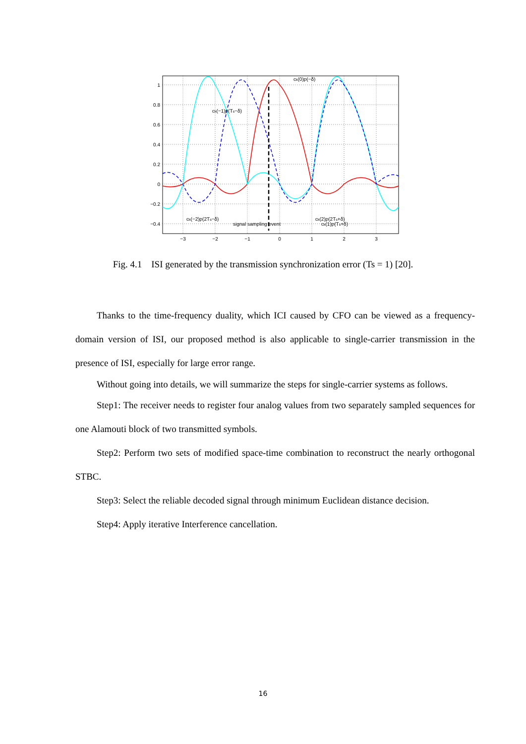1
0.8
0.6
0.4
0.2
0
−0.2
−0.4
−3
−2
−1
0
1
2
3
ck(0)p(−δ)
ck(−1)p(Ts−δ)
ck(−2)p(2Ts−δ)
ck(2)p(2Ts+δ)
signal sampling event
ck(1)p(Ts+δ)
Fig. 4.1 ISI generated by the transmission synchronization error (Ts = 1) [20].
Thanks to the time-frequency duality, which ICI caused by CFO can be viewed as a frequency-domain version of ISI, our proposed method is also applicable to single-carrier transmission in the presence of ISI, especially for large error range.
Without going into details, we will summarize the steps for single-carrier systems as follows.
Step1: The receiver needs to register four analog values from two separately sampled sequences for one Alamouti block of two transmitted symbols.
Step2: Perform two sets of modified space-time combination to reconstruct the nearly orthogonal STBC.
Step3: Select the reliable decoded signal through minimum Euclidean distance decision.
Step4: Apply iterative Interference cancellation.
16